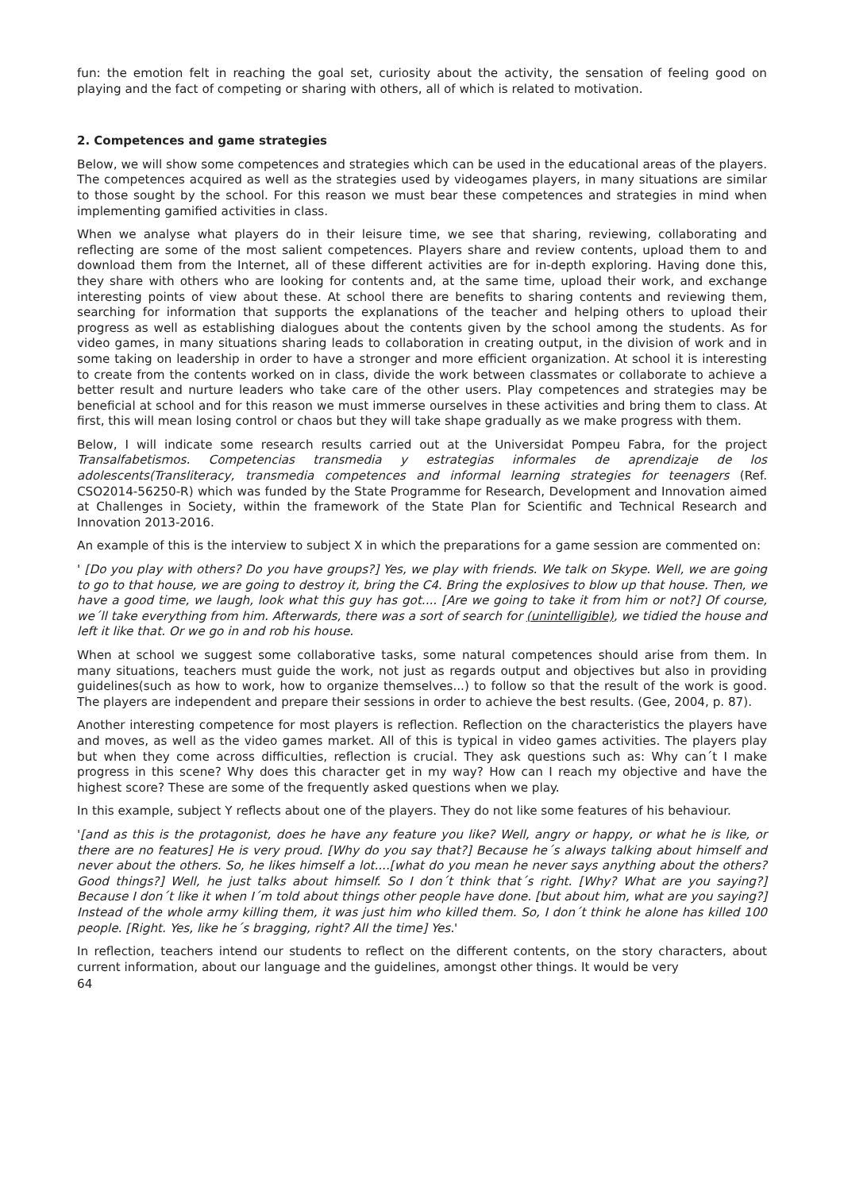fun: the emotion felt in reaching the goal set, curiosity about the activity, the sensation of feeling good on playing and the fact of competing or sharing with others, all of which is related to motivation.
2. Competences and game strategies
Below, we will show some competences and strategies which can be used in the educational areas of the players. The competences acquired as well as the strategies used by videogames players, in many situations are similar to those sought by the school. For this reason we must bear these competences and strategies in mind when implementing gamified activities in class.
When we analyse what players do in their leisure time, we see that sharing, reviewing, collaborating and reflecting are some of the most salient competences. Players share and review contents, upload them to and download them from the Internet, all of these different activities are for in-depth exploring. Having done this, they share with others who are looking for contents and, at the same time, upload their work, and exchange interesting points of view about these. At school there are benefits to sharing contents and reviewing them, searching for information that supports the explanations of the teacher and helping others to upload their progress as well as establishing dialogues about the contents given by the school among the students. As for video games, in many situations sharing leads to collaboration in creating output, in the division of work and in some taking on leadership in order to have a stronger and more efficient organization. At school it is interesting to create from the contents worked on in class, divide the work between classmates or collaborate to achieve a better result and nurture leaders who take care of the other users. Play competences and strategies may be beneficial at school and for this reason we must immerse ourselves in these activities and bring them to class. At first, this will mean losing control or chaos but they will take shape gradually as we make progress with them.
Below, I will indicate some research results carried out at the Universidat Pompeu Fabra, for the project Transalfabetismos. Competencias transmedia y estrategias informales de aprendizaje de los adolescents(Transliteracy, transmedia competences and informal learning strategies for teenagers (Ref. CSO2014-56250-R) which was funded by the State Programme for Research, Development and Innovation aimed at Challenges in Society, within the framework of the State Plan for Scientific and Technical Research and Innovation 2013-2016.
An example of this is the interview to subject X in which the preparations for a game session are commented on:
' [Do you play with others? Do you have groups?] Yes, we play with friends. We talk on Skype. Well, we are going to go to that house, we are going to destroy it, bring the C4. Bring the explosives to blow up that house. Then, we have a good time, we laugh, look what this guy has got.... [Are we going to take it from him or not?] Of course, we´ll take everything from him. Afterwards, there was a sort of search for (unintelligible), we tidied the house and left it like that. Or we go in and rob his house.
When at school we suggest some collaborative tasks, some natural competences should arise from them. In many situations, teachers must guide the work, not just as regards output and objectives but also in providing guidelines(such as how to work, how to organize themselves...) to follow so that the result of the work is good. The players are independent and prepare their sessions in order to achieve the best results. (Gee, 2004, p. 87).
Another interesting competence for most players is reflection. Reflection on the characteristics the players have and moves, as well as the video games market. All of this is typical in video games activities. The players play but when they come across difficulties, reflection is crucial. They ask questions such as: Why can´t I make progress in this scene? Why does this character get in my way? How can I reach my objective and have the highest score? These are some of the frequently asked questions when we play.
In this example, subject Y reflects about one of the players. They do not like some features of his behaviour.
'[and as this is the protagonist, does he have any feature you like? Well, angry or happy, or what he is like, or there are no features] He is very proud. [Why do you say that?] Because he´s always talking about himself and never about the others. So, he likes himself a lot....[what do you mean he never says anything about the others? Good things?] Well, he just talks about himself. So I don´t think that´s right. [Why? What are you saying?] Because I don´t like it when I´m told about things other people have done. [but about him, what are you saying?] Instead of the whole army killing them, it was just him who killed them. So, I don´t think he alone has killed 100 people. [Right. Yes, like he´s bragging, right? All the time] Yes.'
In reflection, teachers intend our students to reflect on the different contents, on the story characters, about current information, about our language and the guidelines, amongst other things. It would be very
64